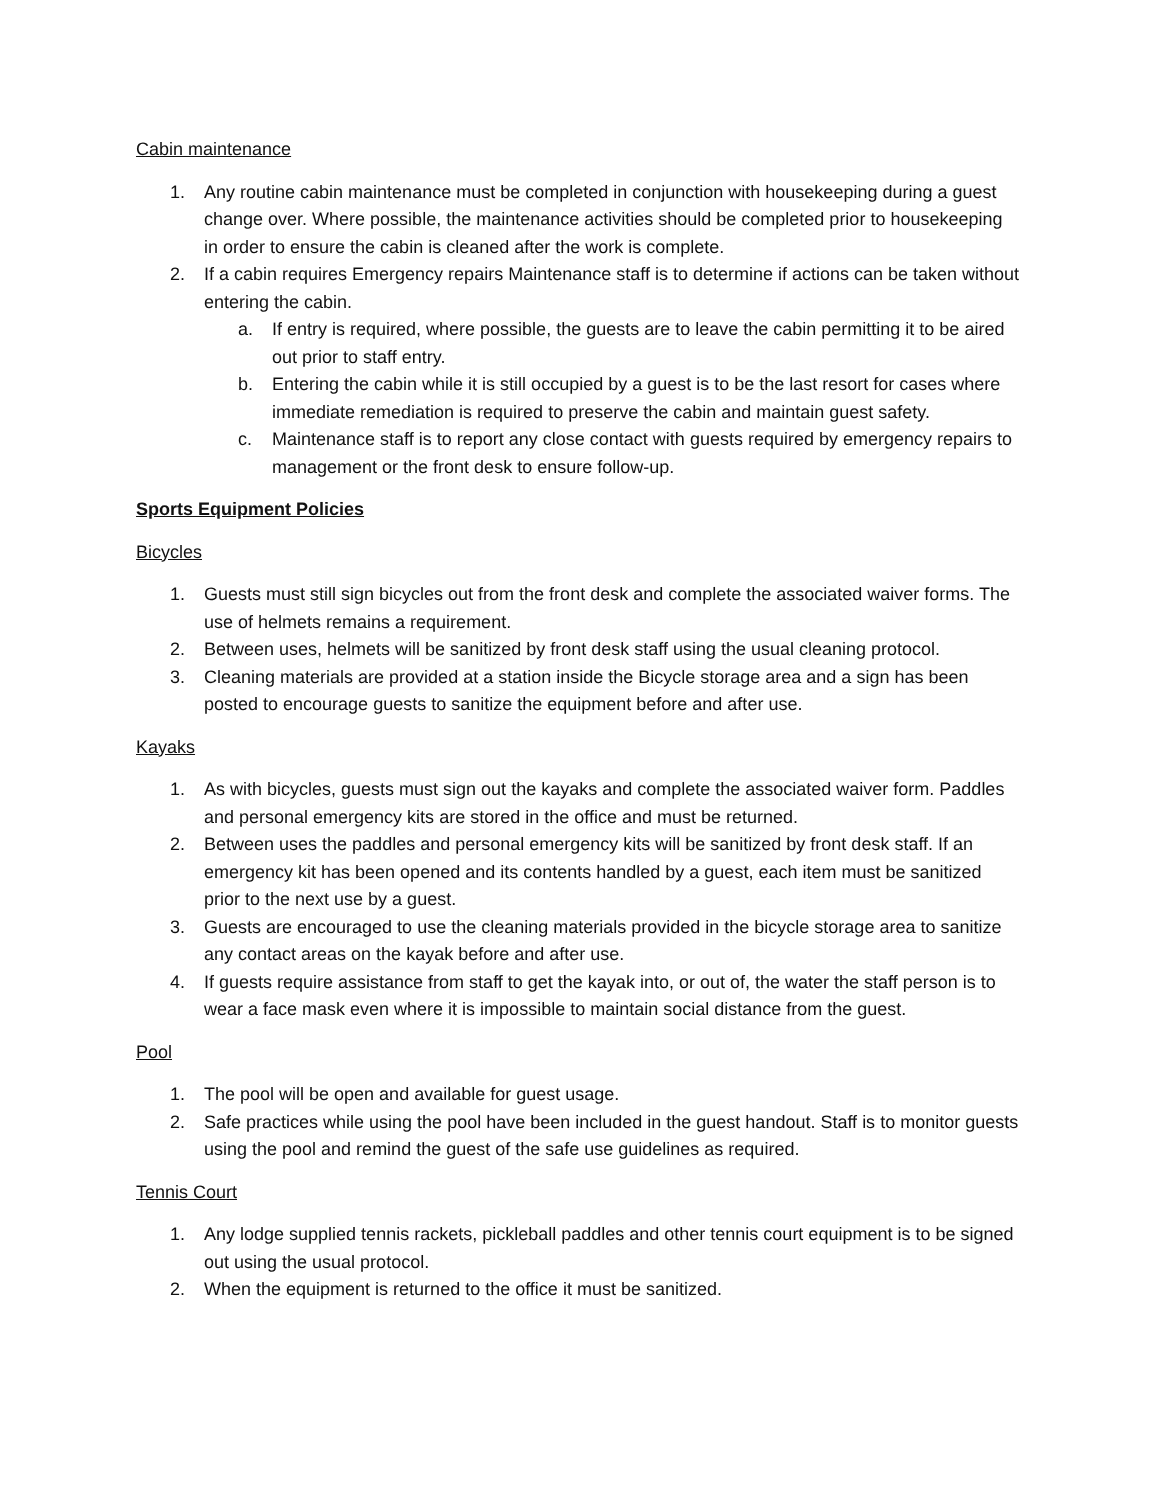Cabin maintenance
1. Any routine cabin maintenance must be completed in conjunction with housekeeping during a guest change over. Where possible, the maintenance activities should be completed prior to housekeeping in order to ensure the cabin is cleaned after the work is complete.
2. If a cabin requires Emergency repairs Maintenance staff is to determine if actions can be taken without entering the cabin.
a. If entry is required, where possible, the guests are to leave the cabin permitting it to be aired out prior to staff entry.
b. Entering the cabin while it is still occupied by a guest is to be the last resort for cases where immediate remediation is required to preserve the cabin and maintain guest safety.
c. Maintenance staff is to report any close contact with guests required by emergency repairs to management or the front desk to ensure follow-up.
Sports Equipment Policies
Bicycles
1. Guests must still sign bicycles out from the front desk and complete the associated waiver forms. The use of helmets remains a requirement.
2. Between uses, helmets will be sanitized by front desk staff using the usual cleaning protocol.
3. Cleaning materials are provided at a station inside the Bicycle storage area and a sign has been posted to encourage guests to sanitize the equipment before and after use.
Kayaks
1. As with bicycles, guests must sign out the kayaks and complete the associated waiver form. Paddles and personal emergency kits are stored in the office and must be returned.
2. Between uses the paddles and personal emergency kits will be sanitized by front desk staff. If an emergency kit has been opened and its contents handled by a guest, each item must be sanitized prior to the next use by a guest.
3. Guests are encouraged to use the cleaning materials provided in the bicycle storage area to sanitize any contact areas on the kayak before and after use.
4. If guests require assistance from staff to get the kayak into, or out of, the water the staff person is to wear a face mask even where it is impossible to maintain social distance from the guest.
Pool
1. The pool will be open and available for guest usage.
2. Safe practices while using the pool have been included in the guest handout. Staff is to monitor guests using the pool and remind the guest of the safe use guidelines as required.
Tennis Court
1. Any lodge supplied tennis rackets, pickleball paddles and other tennis court equipment is to be signed out using the usual protocol.
2. When the equipment is returned to the office it must be sanitized.